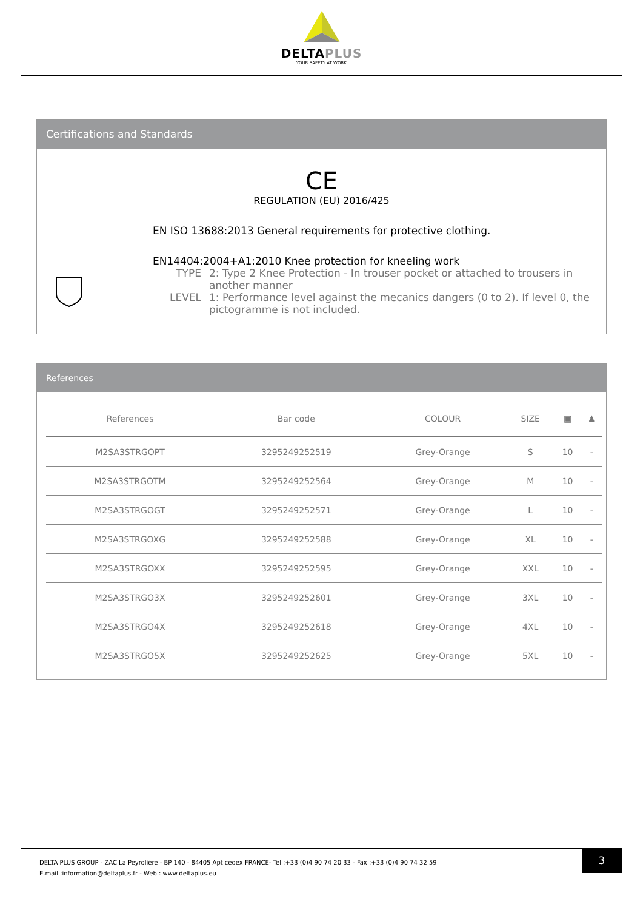DELTAPLUS
YOUR SAFETY AT WORK
Certifications and Standards
CE
REGULATION (EU) 2016/425
EN ISO 13688:2013 General requirements for protective clothing.
EN14404:2004+A1:2010 Knee protection for kneeling work
TYPE 2: Type 2 Knee Protection - In trouser pocket or attached to trousers in another manner
LEVEL 1: Performance level against the mecanics dangers (0 to 2). If level 0, the pictogramme is not included.
References
| References | Bar code | COLOUR | SIZE | ▣ | ♟ |
| --- | --- | --- | --- | --- | --- |
| M2SA3STRGOPT | 3295249252519 | Grey-Orange | S | 10 | - |
| M2SA3STRGOTM | 3295249252564 | Grey-Orange | M | 10 | - |
| M2SA3STRGOGT | 3295249252571 | Grey-Orange | L | 10 | - |
| M2SA3STRGOXG | 3295249252588 | Grey-Orange | XL | 10 | - |
| M2SA3STRGOXX | 3295249252595 | Grey-Orange | XXL | 10 | - |
| M2SA3STRGO3X | 3295249252601 | Grey-Orange | 3XL | 10 | - |
| M2SA3STRGO4X | 3295249252618 | Grey-Orange | 4XL | 10 | - |
| M2SA3STRGO5X | 3295249252625 | Grey-Orange | 5XL | 10 | - |
DELTA PLUS GROUP - ZAC La Peyrolière - BP 140 - 84405 Apt cedex FRANCE- Tel :+33 (0)4 90 74 20 33 - Fax :+33 (0)4 90 74 32 59
E.mail :information@deltaplus.fr - Web : www.deltaplus.eu
3